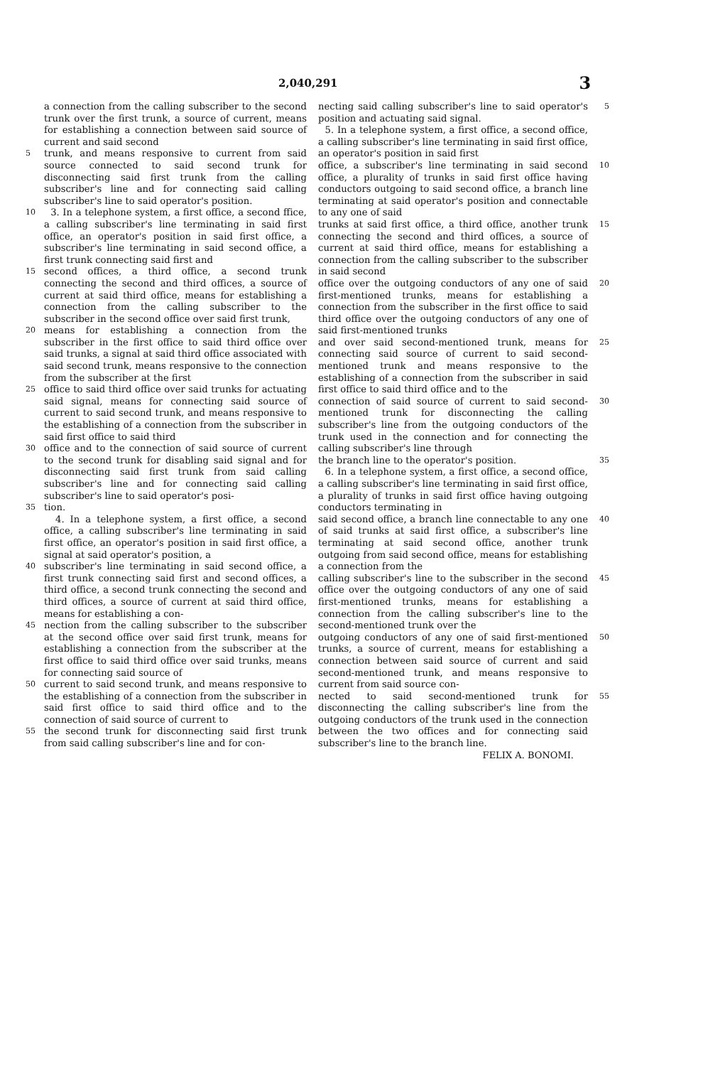2,040,291 3
a connection from the calling subscriber to the second trunk over the first trunk, a source of current, means for establishing a connection between said source of current and said second
5 trunk, and means responsive to current from said source connected to said second trunk for disconnecting said first trunk from the calling subscriber's line and for connecting said calling subscriber's line to said operator's position.
10 3. In a telephone system, a first office, a second ffice, a calling subscriber's line terminating in said first office, an operator's position in said first office, a subscriber's line terminating in said second office, a first trunk connecting said first and
15 second offices, a third office, a second trunk connecting the second and third offices, a source of current at said third office, means for establishing a connection from the calling subscriber to the subscriber in the second office over said first trunk,
20 means for establishing a connection from the subscriber in the first office to said third office over said trunks, a signal at said third office associated with said second trunk, means responsive to the connection from the subscriber at the first
25 office to said third office over said trunks for actuating said signal, means for connecting said source of current to said second trunk, and means responsive to the establishing of a connection from the subscriber in said first office to said third
30 office and to the connection of said source of current to the second trunk for disabling said signal and for disconnecting said first trunk from said calling subscriber's line and for connecting said calling subscriber's line to said operator's posi-
35 tion.
4. In a telephone system, a first office, a second office, a calling subscriber's line terminating in said first office, an operator's position in said first office, a signal at said operator's position, a
40 subscriber's line terminating in said second office, a first trunk connecting said first and second offices, a third office, a second trunk connecting the second and third offices, a source of current at said third office, means for establishing a con-
45 nection from the calling subscriber to the subscriber at the second office over said first trunk, means for establishing a connection from the subscriber at the first office to said third office over said trunks, means for connecting said source of
50 current to said second trunk, and means responsive to the establishing of a connection from the subscriber in said first office to said third office and to the connection of said source of current to
55 the second trunk for disconnecting said first trunk from said calling subscriber's line and for con-
necting said calling subscriber's line to said operator's position and actuating said signal.
5. In a telephone system, a first office, a second office, a calling subscriber's line terminating in said first office, an operator's position in said first 5
office, a subscriber's line terminating in said second office, a plurality of trunks in said first office having conductors outgoing to said second office, a branch line terminating at said operator's position and connectable to any one of said 10
trunks at said first office, a third office, another trunk connecting the second and third offices, a source of current at said third office, means for establishing a connection from the calling subscriber to the subscriber in said second 15
office over the outgoing conductors of any one of said first-mentioned trunks, means for establishing a connection from the subscriber in the first office to said third office over the outgoing conductors of any one of said first-mentioned trunks 20
and over said second-mentioned trunk, means for connecting said source of current to said second-mentioned trunk and means responsive to the establishing of a connection from the subscriber in said first office to said third office and to the 25
connection of said source of current to said second-mentioned trunk for disconnecting the calling subscriber's line from the outgoing conductors of the trunk used in the connection and for connecting the calling subscriber's line through 30
the branch line to the operator's position.
6. In a telephone system, a first office, a second office, a calling subscriber's line terminating in said first office, a plurality of trunks in said first office having outgoing conductors terminating in 35
said second office, a branch line connectable to any one of said trunks at said first office, a subscriber's line terminating at said second office, another trunk outgoing from said second office, means for establishing a connection from the 40
calling subscriber's line to the subscriber in the second office over the outgoing conductors of any one of said first-mentioned trunks, means for establishing a connection from the calling subscriber's line to the second-mentioned trunk over the 45
outgoing conductors of any one of said first-mentioned trunks, a source of current, means for establishing a connection between said source of current and said second-mentioned trunk, and means responsive to current from said source con- 50
nected to said second-mentioned trunk for disconnecting the calling subscriber's line from the outgoing conductors of the trunk used in the connection between the two offices and for connecting said subscriber's line to the branch line. 55
FELIX A. BONOMI.